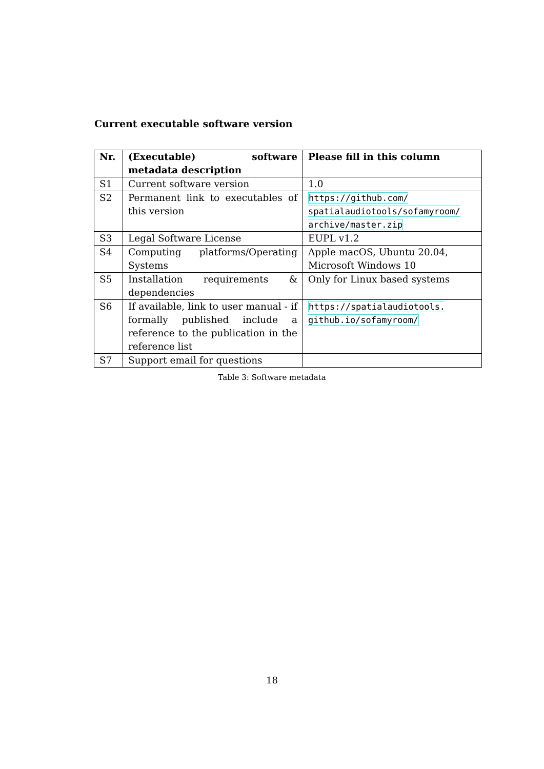Current executable software version
| Nr. | (Executable) software metadata description | Please fill in this column |
| --- | --- | --- |
| S1 | Current software version | 1.0 |
| S2 | Permanent link to executables of this version | https://github.com/ spatialaudiotools/sofamyroom/ archive/master.zip |
| S3 | Legal Software License | EUPL v1.2 |
| S4 | Computing platforms/Operating Systems | Apple macOS, Ubuntu 20.04, Microsoft Windows 10 |
| S5 | Installation requirements & dependencies | Only for Linux based systems |
| S6 | If available, link to user manual - if formally published include a reference to the publication in the reference list | https://spatialaudiotools. github.io/sofamyroom/ |
| S7 | Support email for questions | |
Table 3: Software metadata
18